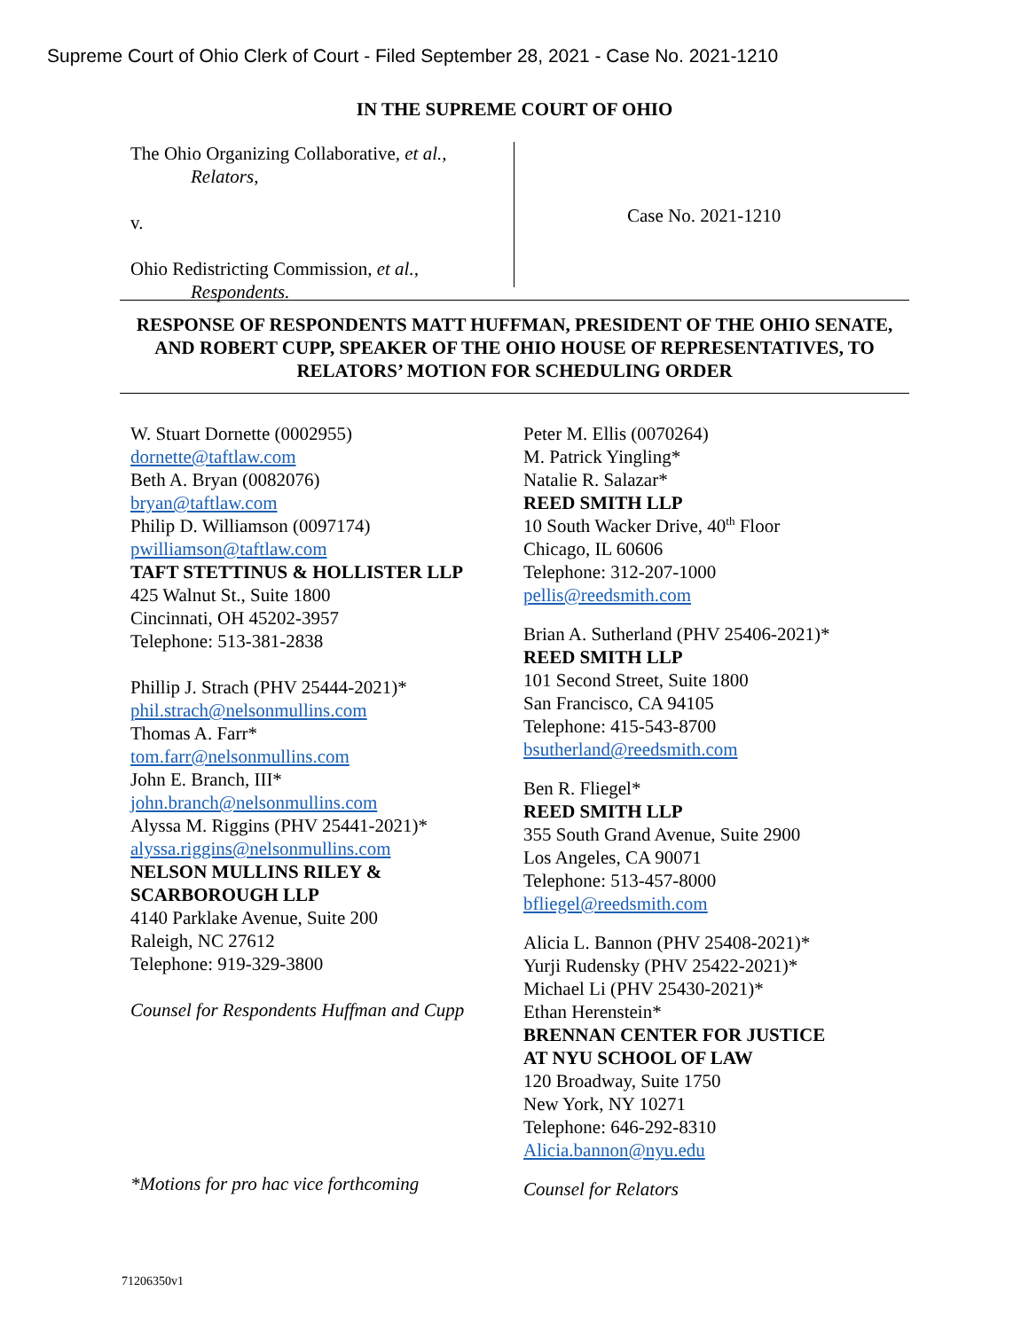Supreme Court of Ohio Clerk of Court - Filed September 28, 2021 - Case No. 2021-1210
IN THE SUPREME COURT OF OHIO
The Ohio Organizing Collaborative, et al.,
Relators,
v.
Ohio Redistricting Commission, et al.,
Respondents.
Case No. 2021-1210
RESPONSE OF RESPONDENTS MATT HUFFMAN, PRESIDENT OF THE OHIO SENATE, AND ROBERT CUPP, SPEAKER OF THE OHIO HOUSE OF REPRESENTATIVES, TO RELATORS’ MOTION FOR SCHEDULING ORDER
W. Stuart Dornette (0002955)
dornette@taftlaw.com
Beth A. Bryan (0082076)
bryan@taftlaw.com
Philip D. Williamson (0097174)
pwilliamson@taftlaw.com
TAFT STETTINUS & HOLLISTER LLP
425 Walnut St., Suite 1800
Cincinnati, OH 45202-3957
Telephone: 513-381-2838
Phillip J. Strach (PHV 25444-2021)*
phil.strach@nelsonmullins.com
Thomas A. Farr*
tom.farr@nelsonmullins.com
John E. Branch, III*
john.branch@nelsonmullins.com
Alyssa M. Riggins (PHV 25441-2021)*
alyssa.riggins@nelsonmullins.com
NELSON MULLINS RILEY &
SCARBOROUGH LLP
4140 Parklake Avenue, Suite 200
Raleigh, NC 27612
Telephone: 919-329-3800
Counsel for Respondents Huffman and Cupp
*Motions for pro hac vice forthcoming
Peter M. Ellis (0070264)
M. Patrick Yingling*
Natalie R. Salazar*
REED SMITH LLP
10 South Wacker Drive, 40<sup>th</sup> Floor
Chicago, IL 60606
Telephone: 312-207-1000
pellis@reedsmith.com
Brian A. Sutherland (PHV 25406-2021)*
REED SMITH LLP
101 Second Street, Suite 1800
San Francisco, CA 94105
Telephone: 415-543-8700
bsutherland@reedsmith.com
Ben R. Fliegel*
REED SMITH LLP
355 South Grand Avenue, Suite 2900
Los Angeles, CA 90071
Telephone: 513-457-8000
bfliegel@reedsmith.com
Alicia L. Bannon (PHV 25408-2021)*
Yurji Rudensky (PHV 25422-2021)*
Michael Li (PHV 25430-2021)*
Ethan Herenstein*
BRENNAN CENTER FOR JUSTICE
AT NYU SCHOOL OF LAW
120 Broadway, Suite 1750
New York, NY 10271
Telephone: 646-292-8310
Alicia.bannon@nyu.edu
Counsel for Relators
71206350v1